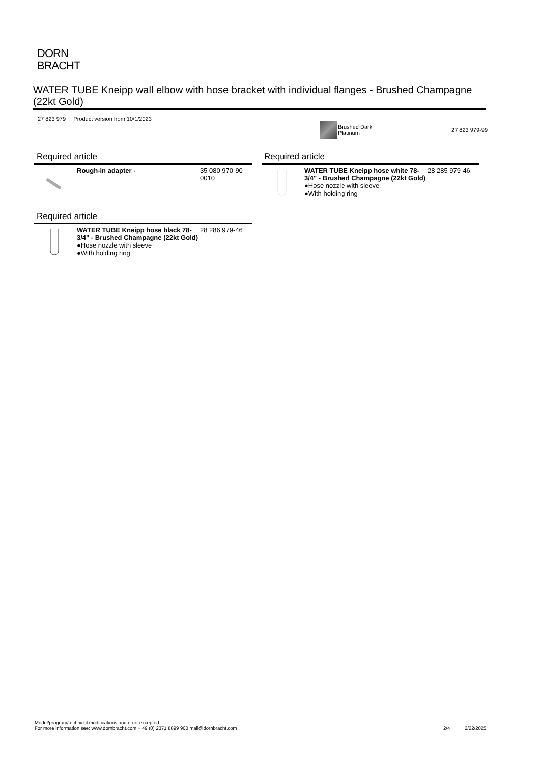DORN
BRACHT
WATER TUBE Kneipp wall elbow with hose bracket with individual flanges - Brushed Champagne (22kt Gold)
27 823 979 Product version from 10/1/2023
Brushed Dark
Platinum
27 823 979-99
Required article
| | Rough-in adapter - | 35 080 970-90 0010 |
Required article
| | WATER TUBE Kneipp hose black 78-3/4" - Brushed Champagne (22kt Gold) ●Hose nozzle with sleeve ●With holding ring | 28 286 979-46 |
Required article
| | WATER TUBE Kneipp hose white 78-3/4" - Brushed Champagne (22kt Gold) ●Hose nozzle with sleeve ●With holding ring | 28 285 979-46 |
Model/program/technical modifications and error excepted
For more information see: www.dornbracht.com + 49 (0) 2371 8899 900 mail@dornbracht.com
2/4 2/22/2025